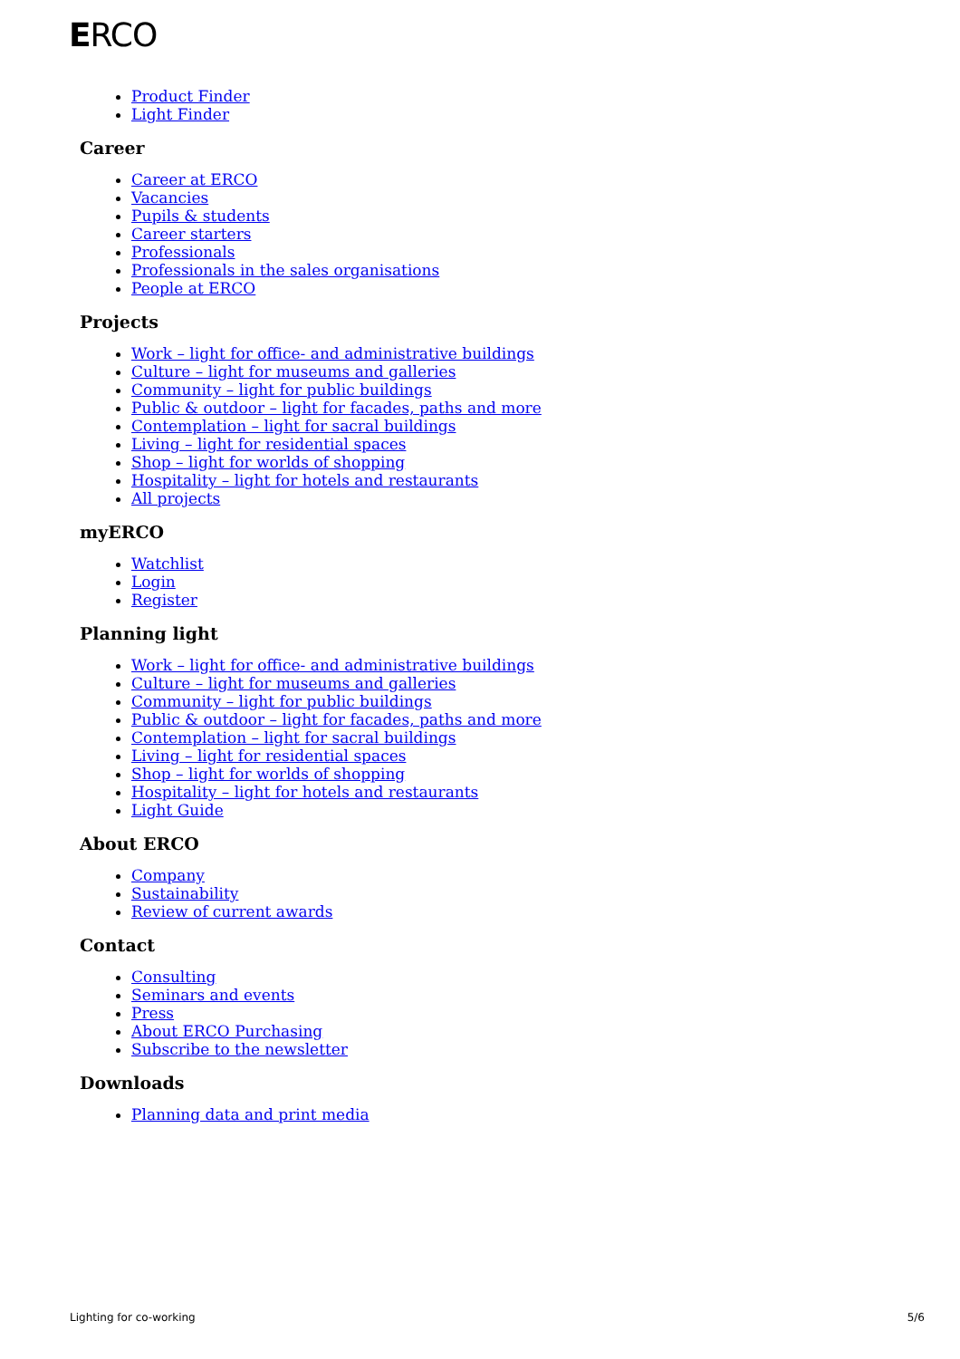ERCO
Product Finder
Light Finder
Career
Career at ERCO
Vacancies
Pupils & students
Career starters
Professionals
Professionals in the sales organisations
People at ERCO
Projects
Work – light for office- and administrative buildings
Culture – light for museums and galleries
Community – light for public buildings
Public & outdoor – light for facades, paths and more
Contemplation – light for sacral buildings
Living – light for residential spaces
Shop – light for worlds of shopping
Hospitality – light for hotels and restaurants
All projects
myERCO
Watchlist
Login
Register
Planning light
Work – light for office- and administrative buildings
Culture – light for museums and galleries
Community – light for public buildings
Public & outdoor – light for facades, paths and more
Contemplation – light for sacral buildings
Living – light for residential spaces
Shop – light for worlds of shopping
Hospitality – light for hotels and restaurants
Light Guide
About ERCO
Company
Sustainability
Review of current awards
Contact
Consulting
Seminars and events
Press
About ERCO Purchasing
Subscribe to the newsletter
Downloads
Planning data and print media
Lighting for co-working 5/6